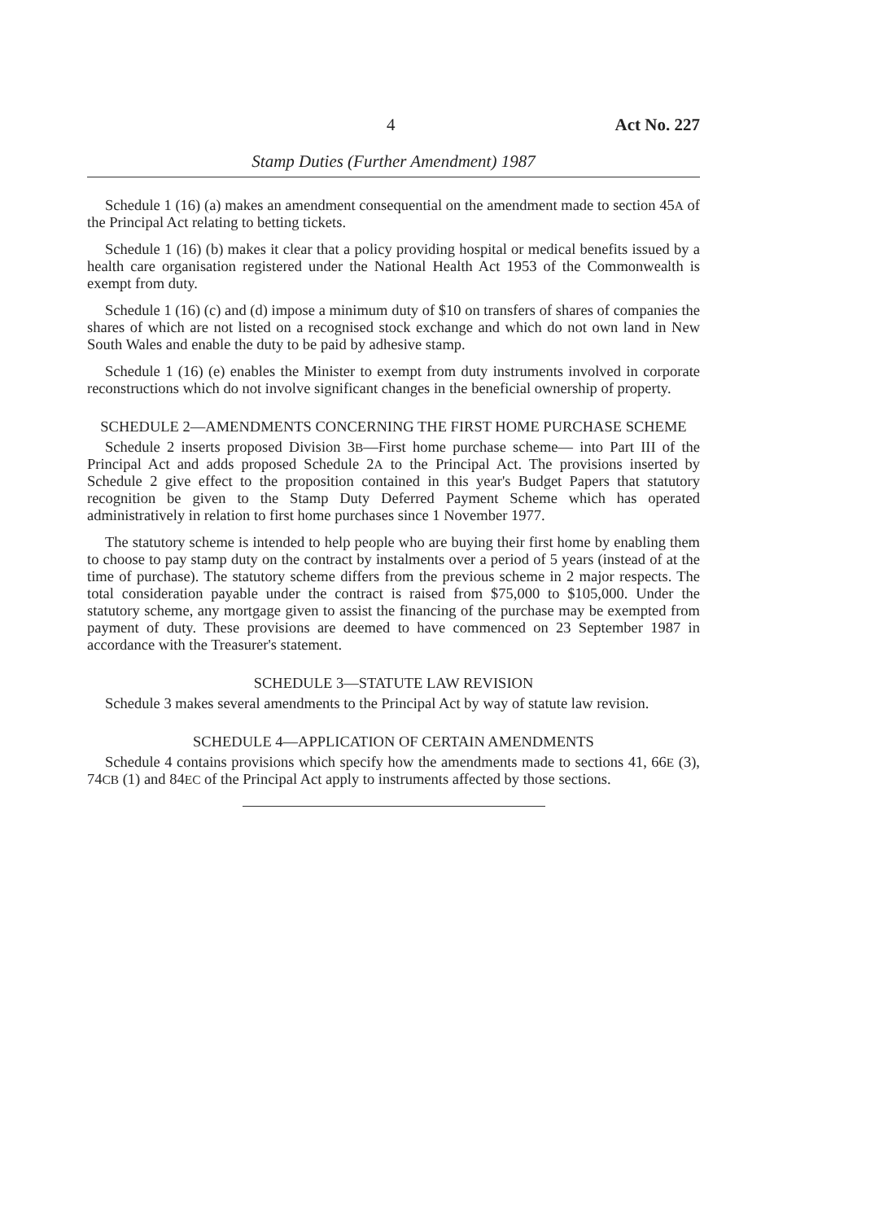4 Act No. 227
Stamp Duties (Further Amendment) 1987
Schedule 1 (16) (a) makes an amendment consequential on the amendment made to section 45A of the Principal Act relating to betting tickets.
Schedule 1 (16) (b) makes it clear that a policy providing hospital or medical benefits issued by a health care organisation registered under the National Health Act 1953 of the Commonwealth is exempt from duty.
Schedule 1 (16) (c) and (d) impose a minimum duty of $10 on transfers of shares of companies the shares of which are not listed on a recognised stock exchange and which do not own land in New South Wales and enable the duty to be paid by adhesive stamp.
Schedule 1 (16) (e) enables the Minister to exempt from duty instruments involved in corporate reconstructions which do not involve significant changes in the beneficial ownership of property.
SCHEDULE 2—AMENDMENTS CONCERNING THE FIRST HOME PURCHASE SCHEME
Schedule 2 inserts proposed Division 3B—First home purchase scheme— into Part III of the Principal Act and adds proposed Schedule 2A to the Principal Act. The provisions inserted by Schedule 2 give effect to the proposition contained in this year's Budget Papers that statutory recognition be given to the Stamp Duty Deferred Payment Scheme which has operated administratively in relation to first home purchases since 1 November 1977.
The statutory scheme is intended to help people who are buying their first home by enabling them to choose to pay stamp duty on the contract by instalments over a period of 5 years (instead of at the time of purchase). The statutory scheme differs from the previous scheme in 2 major respects. The total consideration payable under the contract is raised from $75,000 to $105,000. Under the statutory scheme, any mortgage given to assist the financing of the purchase may be exempted from payment of duty. These provisions are deemed to have commenced on 23 September 1987 in accordance with the Treasurer's statement.
SCHEDULE 3—STATUTE LAW REVISION
Schedule 3 makes several amendments to the Principal Act by way of statute law revision.
SCHEDULE 4—APPLICATION OF CERTAIN AMENDMENTS
Schedule 4 contains provisions which specify how the amendments made to sections 41, 66E (3), 74CB (1) and 84EC of the Principal Act apply to instruments affected by those sections.